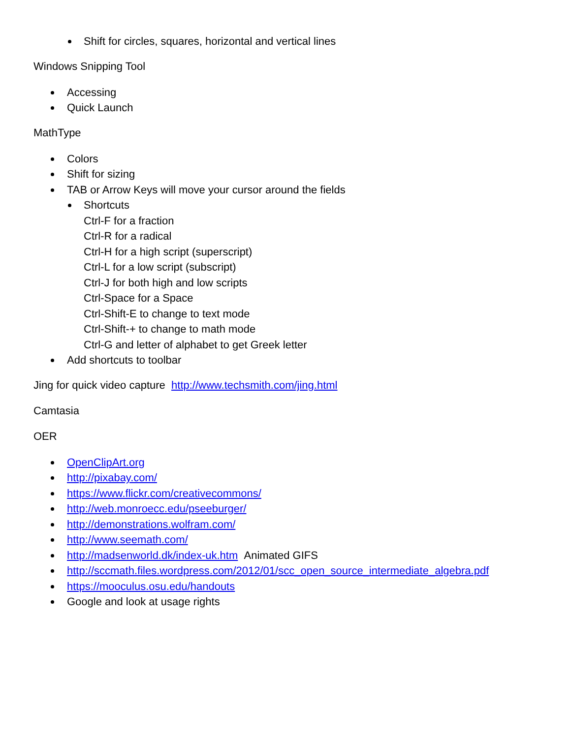Shift for circles, squares, horizontal and vertical lines
Windows Snipping Tool
Accessing
Quick Launch
MathType
Colors
Shift for sizing
TAB or Arrow Keys will move your cursor around the fields
Shortcuts
Ctrl-F for a fraction
Ctrl-R for a radical
Ctrl-H for a high script (superscript)
Ctrl-L for a low script (subscript)
Ctrl-J for both high and low scripts
Ctrl-Space for a Space
Ctrl-Shift-E to change to text mode
Ctrl-Shift-+ to change to math mode
Ctrl-G and letter of alphabet to get Greek letter
Add shortcuts to toolbar
Jing for quick video capture http://www.techsmith.com/jing.html
Camtasia
OER
OpenClipArt.org
http://pixabay.com/
https://www.flickr.com/creativecommons/
http://web.monroecc.edu/pseeburger/
http://demonstrations.wolfram.com/
http://www.seemath.com/
http://madsenworld.dk/index-uk.htm Animated GIFS
http://sccmath.files.wordpress.com/2012/01/scc_open_source_intermediate_algebra.pdf
https://mooculus.osu.edu/handouts
Google and look at usage rights